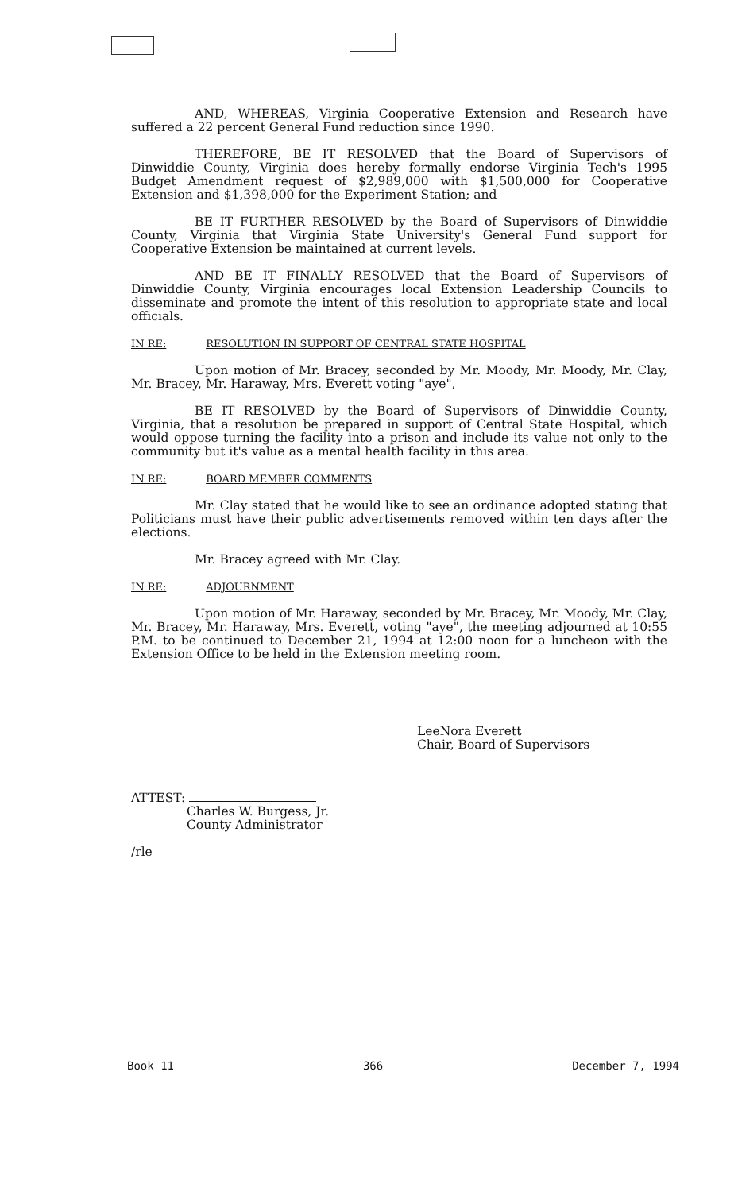AND, WHEREAS, Virginia Cooperative Extension and Research have suffered a 22 percent General Fund reduction since 1990.
THEREFORE, BE IT RESOLVED that the Board of Supervisors of Dinwiddie County, Virginia does hereby formally endorse Virginia Tech's 1995 Budget Amendment request of $2,989,000 with $1,500,000 for Cooperative Extension and $1,398,000 for the Experiment Station; and
BE IT FURTHER RESOLVED by the Board of Supervisors of Dinwiddie County, Virginia that Virginia State University's General Fund support for Cooperative Extension be maintained at current levels.
AND BE IT FINALLY RESOLVED that the Board of Supervisors of Dinwiddie County, Virginia encourages local Extension Leadership Councils to disseminate and promote the intent of this resolution to appropriate state and local officials.
IN RE: RESOLUTION IN SUPPORT OF CENTRAL STATE HOSPITAL
Upon motion of Mr. Bracey, seconded by Mr. Moody, Mr. Moody, Mr. Clay, Mr. Bracey, Mr. Haraway, Mrs. Everett voting "aye",
BE IT RESOLVED by the Board of Supervisors of Dinwiddie County, Virginia, that a resolution be prepared in support of Central State Hospital, which would oppose turning the facility into a prison and include its value not only to the community but it's value as a mental health facility in this area.
IN RE: BOARD MEMBER COMMENTS
Mr. Clay stated that he would like to see an ordinance adopted stating that Politicians must have their public advertisements removed within ten days after the elections.
Mr. Bracey agreed with Mr. Clay.
IN RE: ADJOURNMENT
Upon motion of Mr. Haraway, seconded by Mr. Bracey, Mr. Moody, Mr. Clay, Mr. Bracey, Mr. Haraway, Mrs. Everett, voting "aye", the meeting adjourned at 10:55 P.M. to be continued to December 21, 1994 at 12:00 noon for a luncheon with the Extension Office to be held in the Extension meeting room.
LeeNora Everett
Chair, Board of Supervisors
ATTEST:
Charles W. Burgess, Jr.
County Administrator
/rle
Book 11 366 December 7, 1994